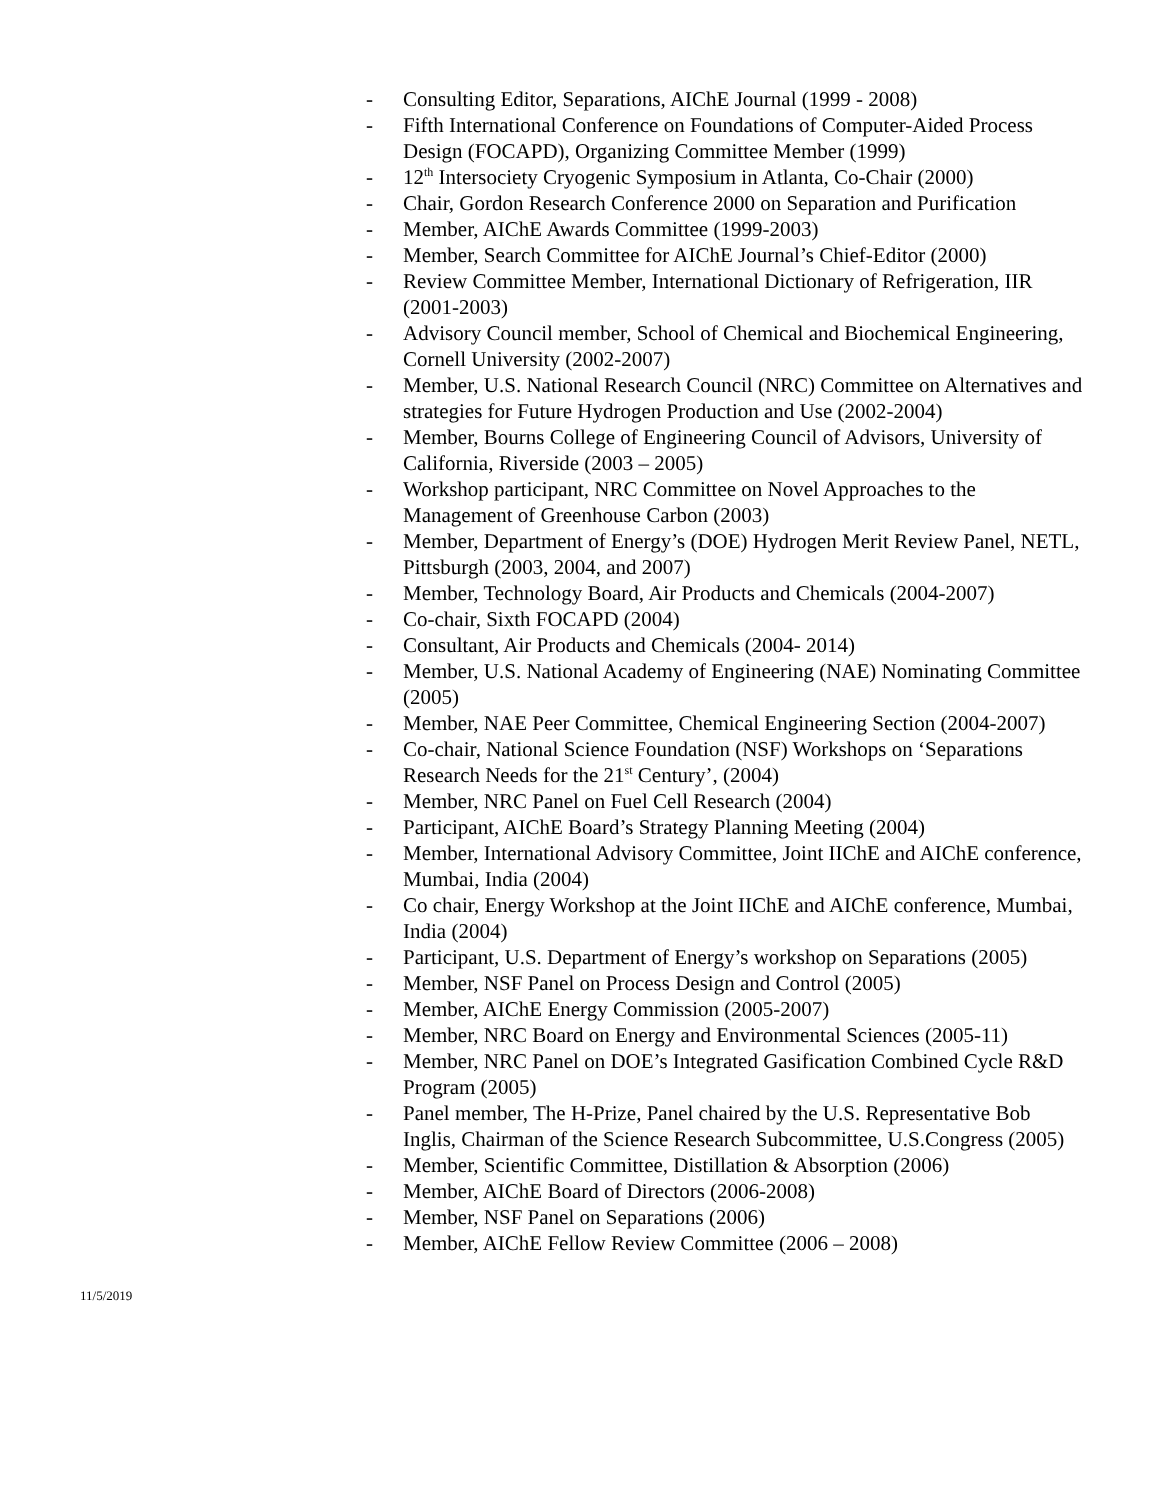- Consulting Editor, Separations, AIChE Journal (1999 - 2008)
- Fifth International Conference on Foundations of Computer-Aided Process Design (FOCAPD), Organizing Committee Member (1999)
- 12<sup>th</sup> Intersociety Cryogenic Symposium in Atlanta, Co-Chair (2000)
- Chair, Gordon Research Conference 2000 on Separation and Purification
- Member, AIChE Awards Committee (1999-2003)
- Member, Search Committee for AIChE Journal’s Chief-Editor (2000)
- Review Committee Member, International Dictionary of Refrigeration, IIR (2001-2003)
- Advisory Council member, School of Chemical and Biochemical Engineering, Cornell University (2002-2007)
- Member, U.S. National Research Council (NRC) Committee on Alternatives and strategies for Future Hydrogen Production and Use (2002-2004)
- Member, Bourns College of Engineering Council of Advisors, University of California, Riverside (2003 – 2005)
- Workshop participant, NRC Committee on Novel Approaches to the Management of Greenhouse Carbon (2003)
- Member, Department of Energy’s (DOE) Hydrogen Merit Review Panel, NETL, Pittsburgh (2003, 2004, and 2007)
- Member, Technology Board, Air Products and Chemicals (2004-2007)
- Co-chair, Sixth FOCAPD (2004)
- Consultant, Air Products and Chemicals (2004- 2014)
- Member, U.S. National Academy of Engineering (NAE) Nominating Committee (2005)
- Member, NAE Peer Committee, Chemical Engineering Section (2004-2007)
- Co-chair, National Science Foundation (NSF) Workshops on ‘Separations Research Needs for the 21<sup>st</sup> Century’, (2004)
- Member, NRC Panel on Fuel Cell Research (2004)
- Participant, AIChE Board’s Strategy Planning Meeting (2004)
- Member, International Advisory Committee, Joint IIChE and AIChE conference, Mumbai, India (2004)
- Co chair, Energy Workshop at the Joint IIChE and AIChE conference, Mumbai, India (2004)
- Participant, U.S. Department of Energy’s workshop on Separations (2005)
- Member, NSF Panel on Process Design and Control (2005)
- Member, AIChE Energy Commission (2005-2007)
- Member, NRC Board on Energy and Environmental Sciences (2005-11)
- Member, NRC Panel on DOE’s Integrated Gasification Combined Cycle R&D Program (2005)
- Panel member, The H-Prize, Panel chaired by the U.S. Representative Bob Inglis, Chairman of the Science Research Subcommittee, U.S.Congress (2005)
- Member, Scientific Committee, Distillation & Absorption (2006)
- Member, AIChE Board of Directors (2006-2008)
- Member, NSF Panel on Separations (2006)
- Member, AIChE Fellow Review Committee (2006 – 2008)
11/5/2019